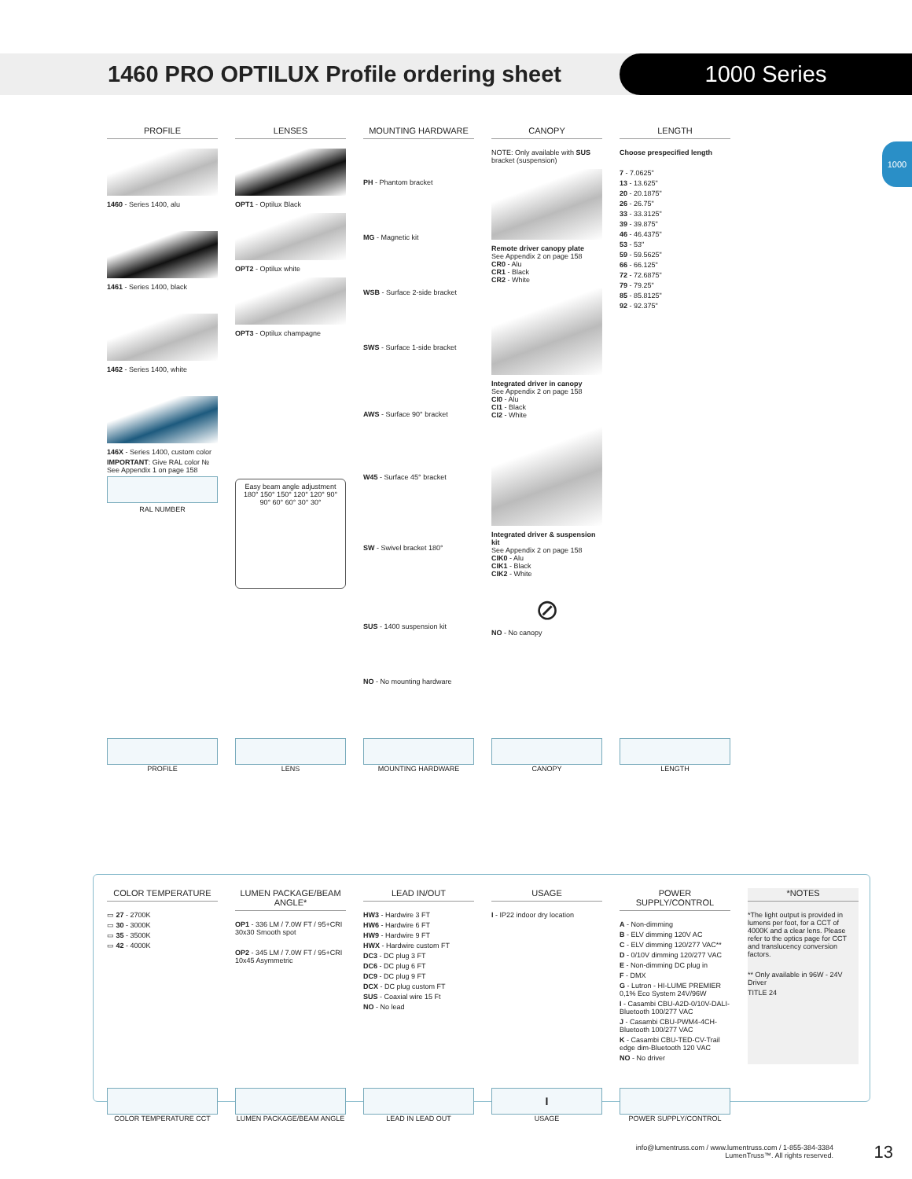1460 PRO OPTILUX Profile ordering sheet
1000 Series
1000
PROFILE
1460 - Series 1400, alu
1461 - Series 1400, black
1462 - Series 1400, white
146X - Series 1400, custom color
IMPORTANT: Give RAL color №
See Appendix 1 on page 158
RAL NUMBER
LENSES
OPT1 - Optilux Black
OPT2 - Optilux white
OPT3 - Optilux champagne
Easy beam angle adjustment
180° 150° 150° 120° 120° 90° 90° 60° 60° 30° 30°
MOUNTING HARDWARE
PH - Phantom bracket
MG - Magnetic kit
WSB - Surface 2-side bracket
SWS - Surface 1-side bracket
AWS - Surface 90° bracket
W45 - Surface 45° bracket
SW - Swivel bracket 180°
SUS - 1400 suspension kit
NO - No mounting hardware
CANOPY
NOTE: Only available with SUS bracket (suspension)
Remote driver canopy plate
See Appendix 2 on page 158
CR0 - Alu
CR1 - Black
CR2 - White
Integrated driver in canopy
See Appendix 2 on page 158
CI0 - Alu
CI1 - Black
CI2 - White
Integrated driver & suspension kit
See Appendix 2 on page 158
CIK0 - Alu
CIK1 - Black
CIK2 - White
⊘
NO - No canopy
LENGTH
Choose prespecified length
7 - 7.0625"
13 - 13.625"
20 - 20.1875"
26 - 26.75"
33 - 33.3125"
39 - 39.875"
46 - 46.4375"
53 - 53"
59 - 59.5625"
66 - 66.125"
72 - 72.6875"
79 - 79.25"
85 - 85.8125"
92 - 92.375"
PROFILE LENS MOUNTING HARDWARE CANOPY LENGTH
COLOR TEMPERATURE
▭ 27 - 2700K
▭ 30 - 3000K
▭ 35 - 3500K
▭ 42 - 4000K
LUMEN PACKAGE/BEAM ANGLE*
OP1 - 336 LM / 7.0W FT / 95+CRI 30x30 Smooth spot
OP2 - 345 LM / 7.0W FT / 95+CRI 10x45 Asymmetric
LEAD IN/OUT
HW3 - Hardwire 3 FT
HW6 - Hardwire 6 FT
HW9 - Hardwire 9 FT
HWX - Hardwire custom FT
DC3 - DC plug 3 FT
DC6 - DC plug 6 FT
DC9 - DC plug 9 FT
DCX - DC plug custom FT
SUS - Coaxial wire 15 Ft
NO - No lead
USAGE
I - IP22 indoor dry location
POWER SUPPLY/CONTROL
A - Non-dimming
B - ELV dimming 120V AC
C - ELV dimming 120/277 VAC**
D - 0/10V dimming 120/277 VAC
E - Non-dimming DC plug in
F - DMX
G - Lutron - HI-LUME PREMIER 0,1% Eco System 24V/96W
I - Casambi CBU-A2D-0/10V-DALI-Bluetooth 100/277 VAC
J - Casambi CBU-PWM4-4CH-Bluetooth 100/277 VAC
K - Casambi CBU-TED-CV-Trail edge dim-Bluetooth 120 VAC
NO - No driver
*NOTES
*The light output is provided in lumens per foot, for a CCT of 4000K and a clear lens. Please refer to the optics page for CCT and translucency conversion factors.
** Only available in 96W - 24V Driver
TITLE 24
COLOR TEMPERATURE CCT LUMEN PACKAGE/BEAM ANGLE LEAD IN LEAD OUT
I
USAGE
POWER SUPPLY/CONTROL
info@lumentruss.com / www.lumentruss.com / 1-855-384-3384
LumenTruss™. All rights reserved.
13